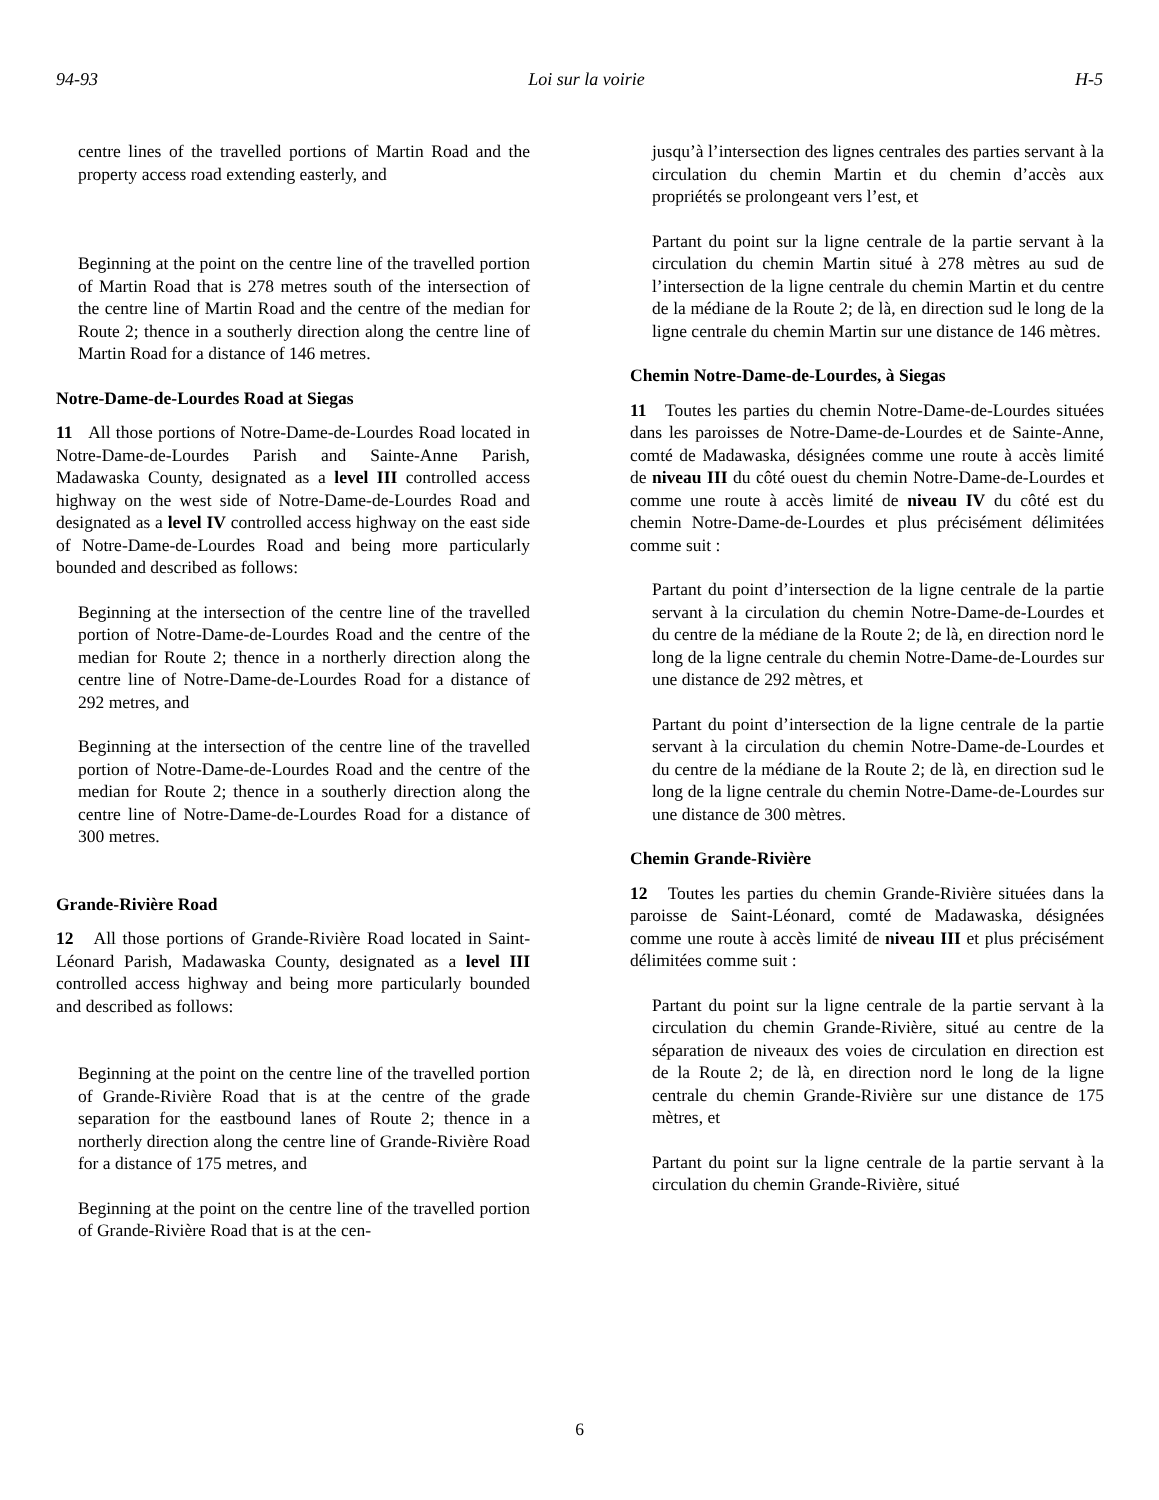94-93 Loi sur la voirie H-5
centre lines of the travelled portions of Martin Road and the property access road extending easterly, and
Beginning at the point on the centre line of the travelled portion of Martin Road that is 278 metres south of the intersection of the centre line of Martin Road and the centre of the median for Route 2; thence in a southerly direction along the centre line of Martin Road for a distance of 146 metres.
Notre-Dame-de-Lourdes Road at Siegas
11 All those portions of Notre-Dame-de-Lourdes Road located in Notre-Dame-de-Lourdes Parish and Sainte-Anne Parish, Madawaska County, designated as a level III controlled access highway on the west side of Notre-Dame-de-Lourdes Road and designated as a level IV controlled access highway on the east side of Notre-Dame-de-Lourdes Road and being more particularly bounded and described as follows:
Beginning at the intersection of the centre line of the travelled portion of Notre-Dame-de-Lourdes Road and the centre of the median for Route 2; thence in a northerly direction along the centre line of Notre-Dame-de-Lourdes Road for a distance of 292 metres, and
Beginning at the intersection of the centre line of the travelled portion of Notre-Dame-de-Lourdes Road and the centre of the median for Route 2; thence in a southerly direction along the centre line of Notre-Dame-de-Lourdes Road for a distance of 300 metres.
Grande-Rivière Road
12 All those portions of Grande-Rivière Road located in Saint-Léonard Parish, Madawaska County, designated as a level III controlled access highway and being more particularly bounded and described as follows:
Beginning at the point on the centre line of the travelled portion of Grande-Rivière Road that is at the centre of the grade separation for the eastbound lanes of Route 2; thence in a northerly direction along the centre line of Grande-Rivière Road for a distance of 175 metres, and
Beginning at the point on the centre line of the travelled portion of Grande-Rivière Road that is at the cen-
jusqu’à l’intersection des lignes centrales des parties servant à la circulation du chemin Martin et du chemin d’accès aux propriétés se prolongeant vers l’est, et
Partant du point sur la ligne centrale de la partie servant à la circulation du chemin Martin situé à 278 mètres au sud de l’intersection de la ligne centrale du chemin Martin et du centre de la médiane de la Route 2; de là, en direction sud le long de la ligne centrale du chemin Martin sur une distance de 146 mètres.
Chemin Notre-Dame-de-Lourdes, à Siegas
11 Toutes les parties du chemin Notre-Dame-de-Lourdes situées dans les paroisses de Notre-Dame-de-Lourdes et de Sainte-Anne, comté de Madawaska, désignées comme une route à accès limité de niveau III du côté ouest du chemin Notre-Dame-de-Lourdes et comme une route à accès limité de niveau IV du côté est du chemin Notre-Dame-de-Lourdes et plus précisément délimitées comme suit :
Partant du point d’intersection de la ligne centrale de la partie servant à la circulation du chemin Notre-Dame-de-Lourdes et du centre de la médiane de la Route 2; de là, en direction nord le long de la ligne centrale du chemin Notre-Dame-de-Lourdes sur une distance de 292 mètres, et
Partant du point d’intersection de la ligne centrale de la partie servant à la circulation du chemin Notre-Dame-de-Lourdes et du centre de la médiane de la Route 2; de là, en direction sud le long de la ligne centrale du chemin Notre-Dame-de-Lourdes sur une distance de 300 mètres.
Chemin Grande-Rivière
12 Toutes les parties du chemin Grande-Rivière situées dans la paroisse de Saint-Léonard, comté de Madawaska, désignées comme une route à accès limité de niveau III et plus précisément délimitées comme suit :
Partant du point sur la ligne centrale de la partie servant à la circulation du chemin Grande-Rivière, situé au centre de la séparation de niveaux des voies de circulation en direction est de la Route 2; de là, en direction nord le long de la ligne centrale du chemin Grande-Rivière sur une distance de 175 mètres, et
Partant du point sur la ligne centrale de la partie servant à la circulation du chemin Grande-Rivière, situé
6